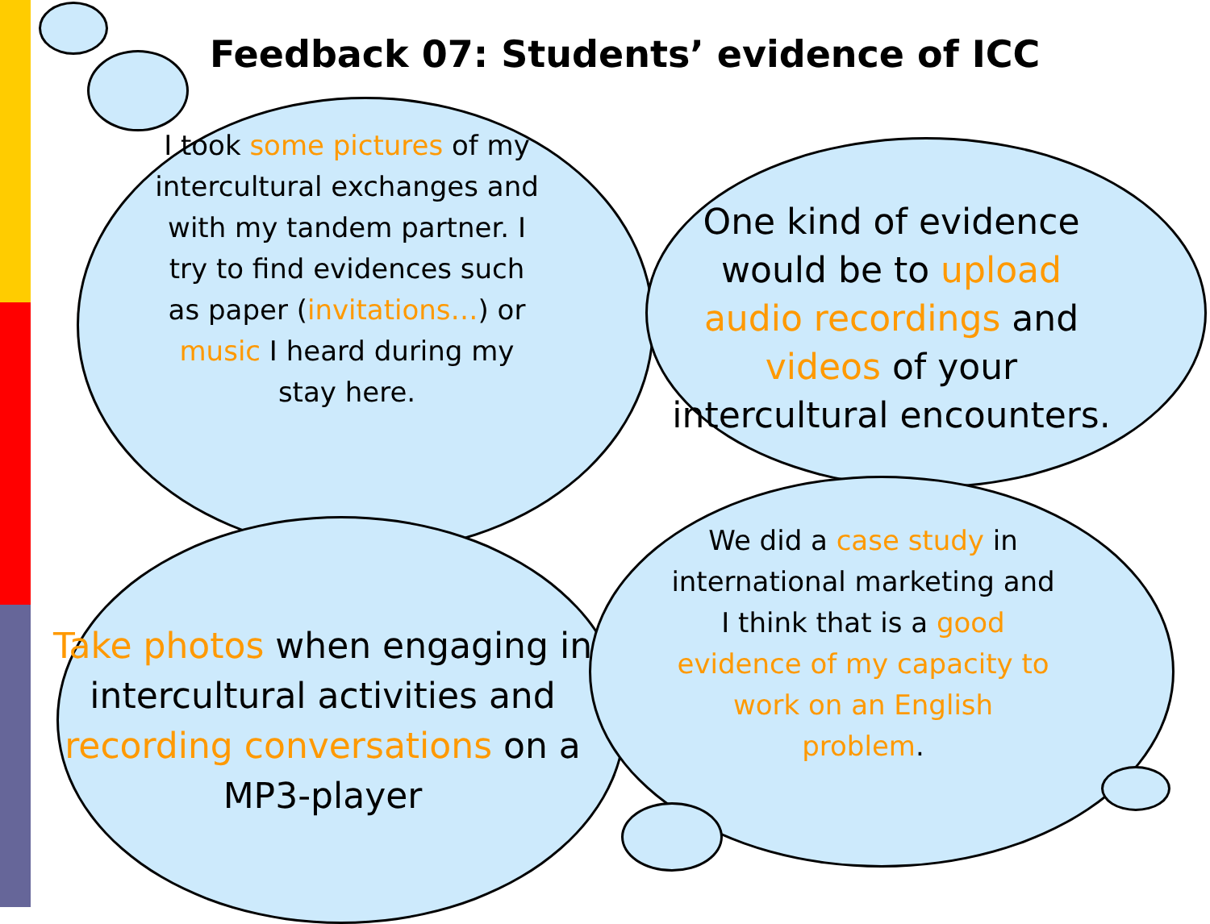Feedback 07: Students’ evidence of ICC
I took some pictures of my intercultural exchanges and with my tandem partner. I try to find evidences such as paper (invitations…) or music I heard during my stay here.
One kind of evidence would be to upload audio recordings and videos of your intercultural encounters.
Take photos when engaging in intercultural activities and recording conversations on a MP3-player
We did a case study in international marketing and I think that is a good evidence of my capacity to work on an English problem.